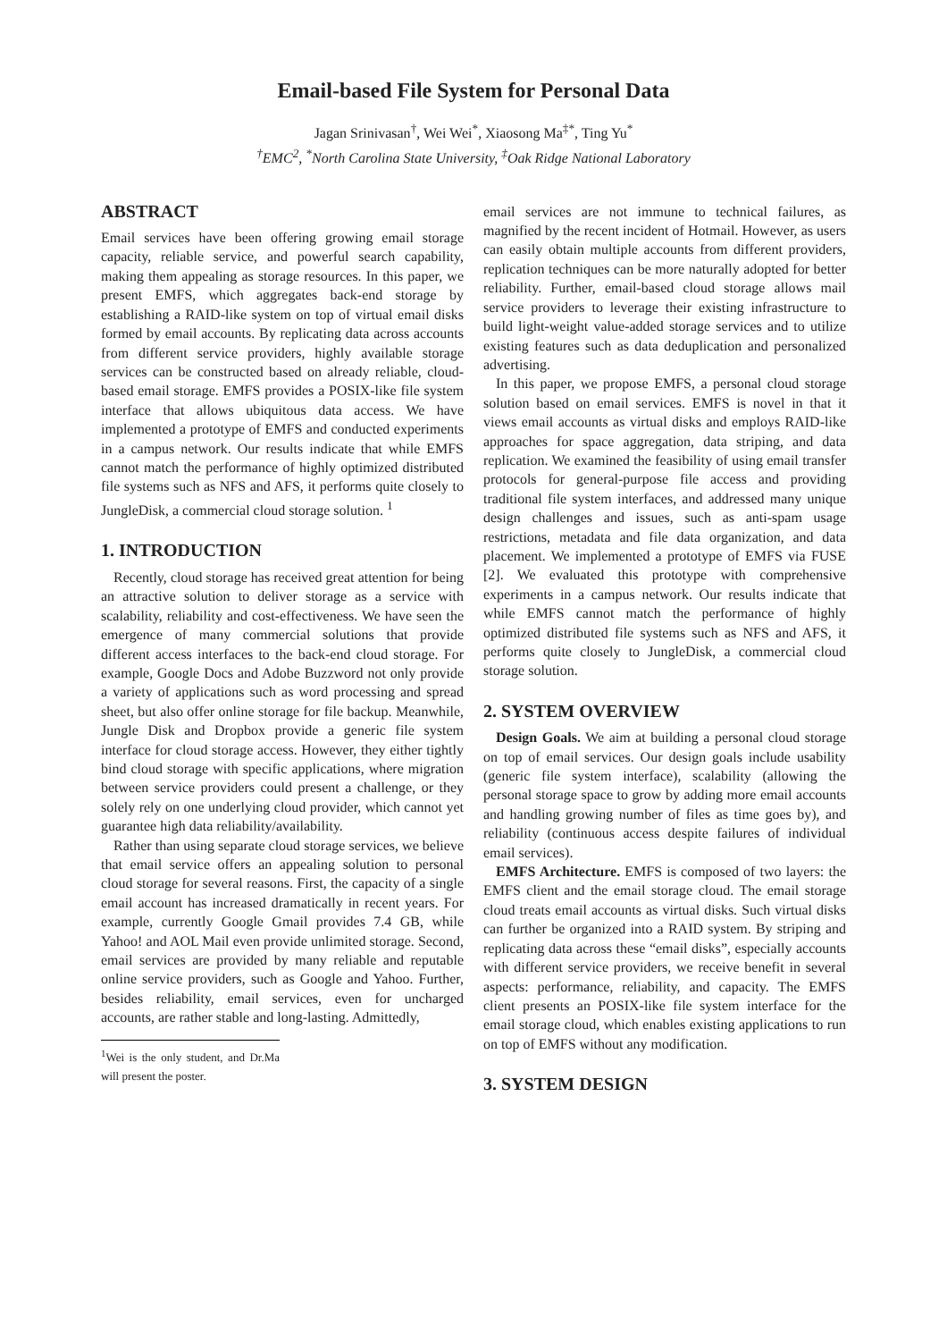Email-based File System for Personal Data
Jagan Srinivasan<sup>†</sup>, Wei Wei<sup>*</sup>, Xiaosong Ma<sup>‡*</sup>, Ting Yu<sup>*</sup>
<sup>†</sup> EMC<sup>2</sup>, <sup>*</sup>North Carolina State University, <sup>‡</sup>Oak Ridge National Laboratory
ABSTRACT
Email services have been offering growing email storage capacity, reliable service, and powerful search capability, making them appealing as storage resources. In this paper, we present EMFS, which aggregates back-end storage by establishing a RAID-like system on top of virtual email disks formed by email accounts. By replicating data across accounts from different service providers, highly available storage services can be constructed based on already reliable, cloud-based email storage. EMFS provides a POSIX-like file system interface that allows ubiquitous data access. We have implemented a prototype of EMFS and conducted experiments in a campus network. Our results indicate that while EMFS cannot match the performance of highly optimized distributed file systems such as NFS and AFS, it performs quite closely to JungleDisk, a commercial cloud storage solution. <sup>1</sup>
1. INTRODUCTION
Recently, cloud storage has received great attention for being an attractive solution to deliver storage as a service with scalability, reliability and cost-effectiveness. We have seen the emergence of many commercial solutions that provide different access interfaces to the back-end cloud storage. For example, Google Docs and Adobe Buzzword not only provide a variety of applications such as word processing and spread sheet, but also offer online storage for file backup. Meanwhile, Jungle Disk and Dropbox provide a generic file system interface for cloud storage access. However, they either tightly bind cloud storage with specific applications, where migration between service providers could present a challenge, or they solely rely on one underlying cloud provider, which cannot yet guarantee high data reliability/availability.
Rather than using separate cloud storage services, we believe that email service offers an appealing solution to personal cloud storage for several reasons. First, the capacity of a single email account has increased dramatically in recent years. For example, currently Google Gmail provides 7.4 GB, while Yahoo! and AOL Mail even provide unlimited storage. Second, email services are provided by many reliable and reputable online service providers, such as Google and Yahoo. Further, besides reliability, email services, even for uncharged accounts, are rather stable and long-lasting. Admittedly,
<sup>1</sup> Wei is the only student, and Dr.Ma will present the poster.
email services are not immune to technical failures, as magnified by the recent incident of Hotmail. However, as users can easily obtain multiple accounts from different providers, replication techniques can be more naturally adopted for better reliability. Further, email-based cloud storage allows mail service providers to leverage their existing infrastructure to build light-weight value-added storage services and to utilize existing features such as data deduplication and personalized advertising.
In this paper, we propose EMFS, a personal cloud storage solution based on email services. EMFS is novel in that it views email accounts as virtual disks and employs RAID-like approaches for space aggregation, data striping, and data replication. We examined the feasibility of using email transfer protocols for general-purpose file access and providing traditional file system interfaces, and addressed many unique design challenges and issues, such as anti-spam usage restrictions, metadata and file data organization, and data placement. We implemented a prototype of EMFS via FUSE [2]. We evaluated this prototype with comprehensive experiments in a campus network. Our results indicate that while EMFS cannot match the performance of highly optimized distributed file systems such as NFS and AFS, it performs quite closely to JungleDisk, a commercial cloud storage solution.
2. SYSTEM OVERVIEW
Design Goals. We aim at building a personal cloud storage on top of email services. Our design goals include usability (generic file system interface), scalability (allowing the personal storage space to grow by adding more email accounts and handling growing number of files as time goes by), and reliability (continuous access despite failures of individual email services).
EMFS Architecture. EMFS is composed of two layers: the EMFS client and the email storage cloud. The email storage cloud treats email accounts as virtual disks. Such virtual disks can further be organized into a RAID system. By striping and replicating data across these “email disks”, especially accounts with different service providers, we receive benefit in several aspects: performance, reliability, and capacity. The EMFS client presents an POSIX-like file system interface for the email storage cloud, which enables existing applications to run on top of EMFS without any modification.
3. SYSTEM DESIGN